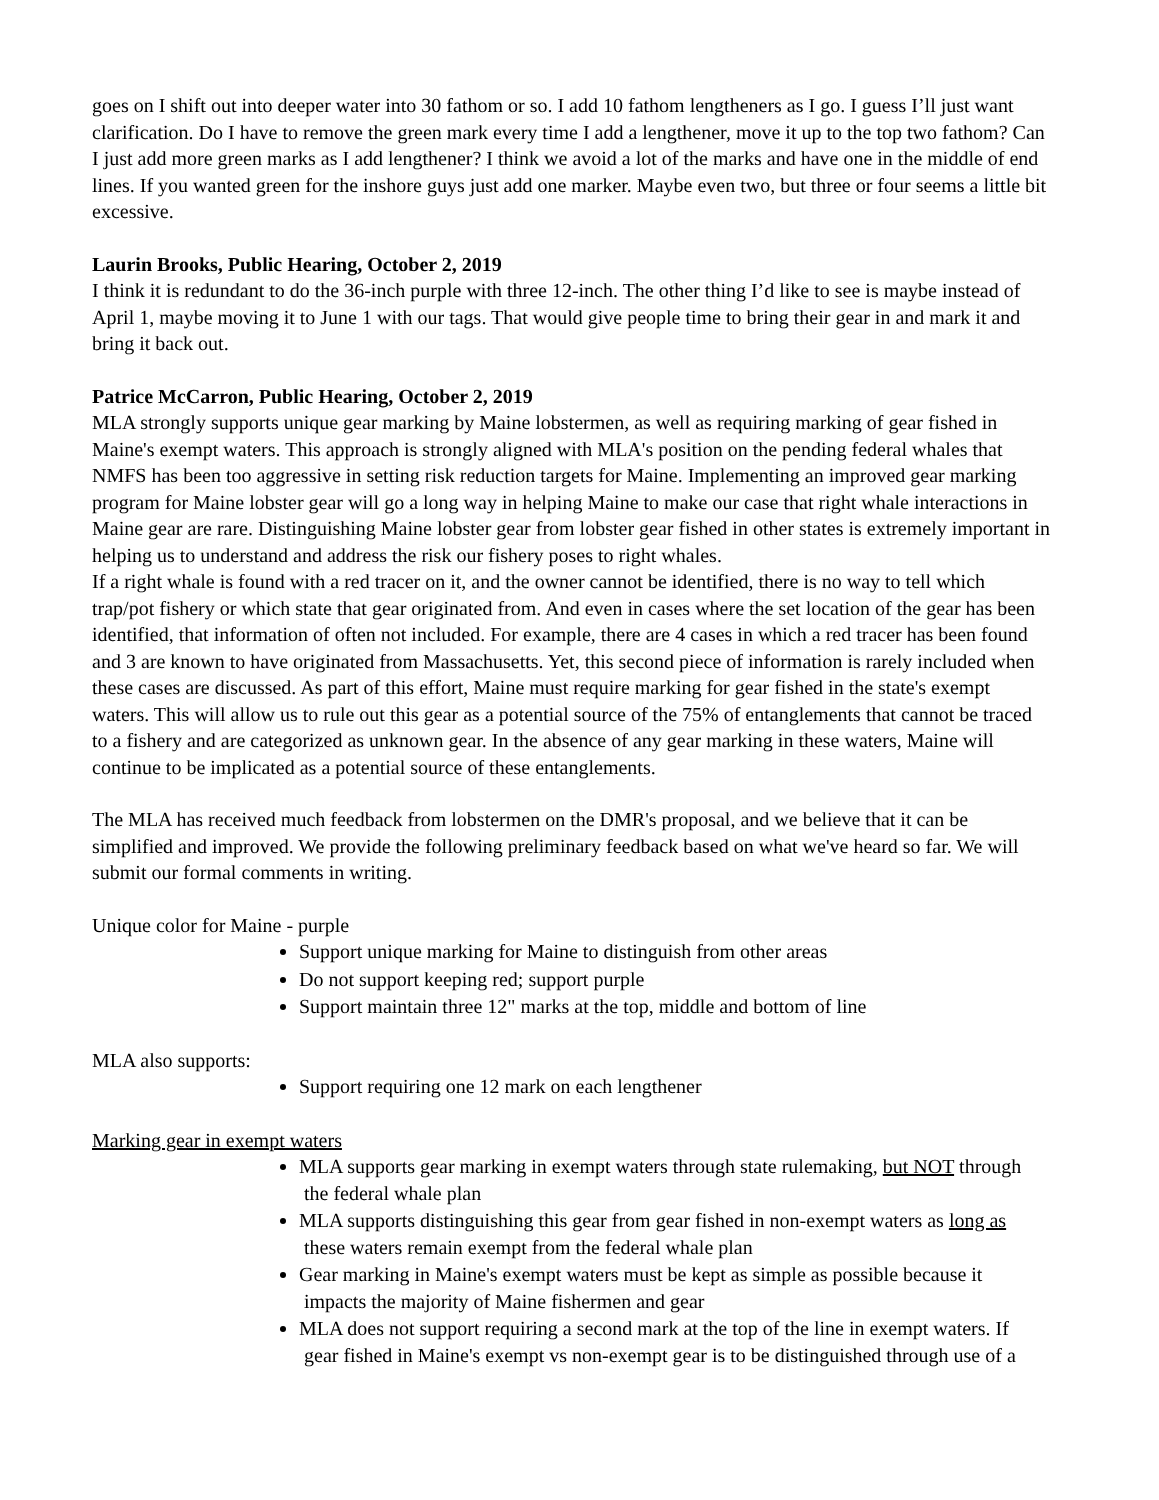goes on I shift out into deeper water into 30 fathom or so. I add 10 fathom lengtheners as I go. I guess I’ll just want clarification. Do I have to remove the green mark every time I add a lengthener, move it up to the top two fathom? Can I just add more green marks as I add lengthener? I think we avoid a lot of the marks and have one in the middle of end lines. If you wanted green for the inshore guys just add one marker. Maybe even two, but three or four seems a little bit excessive.
Laurin Brooks, Public Hearing, October 2, 2019
I think it is redundant to do the 36-inch purple with three 12-inch. The other thing I’d like to see is maybe instead of April 1, maybe moving it to June 1 with our tags. That would give people time to bring their gear in and mark it and bring it back out.
Patrice McCarron, Public Hearing, October 2, 2019
MLA strongly supports unique gear marking by Maine lobstermen, as well as requiring marking of gear fished in Maine's exempt waters. This approach is strongly aligned with MLA's position on the pending federal whales that NMFS has been too aggressive in setting risk reduction targets for Maine. Implementing an improved gear marking program for Maine lobster gear will go a long way in helping Maine to make our case that right whale interactions in Maine gear are rare. Distinguishing Maine lobster gear from lobster gear fished in other states is extremely important in helping us to understand and address the risk our fishery poses to right whales.
If a right whale is found with a red tracer on it, and the owner cannot be identified, there is no way to tell which trap/pot fishery or which state that gear originated from. And even in cases where the set location of the gear has been identified, that information of often not included. For example, there are 4 cases in which a red tracer has been found and 3 are known to have originated from Massachusetts. Yet, this second piece of information is rarely included when these cases are discussed. As part of this effort, Maine must require marking for gear fished in the state's exempt waters. This will allow us to rule out this gear as a potential source of the 75% of entanglements that cannot be traced to a fishery and are categorized as unknown gear. In the absence of any gear marking in these waters, Maine will continue to be implicated as a potential source of these entanglements.
The MLA has received much feedback from lobstermen on the DMR's proposal, and we believe that it can be simplified and improved. We provide the following preliminary feedback based on what we've heard so far. We will submit our formal comments in writing.
Unique color for Maine - purple
Support unique marking for Maine to distinguish from other areas
Do not support keeping red; support purple
Support maintain three 12" marks at the top, middle and bottom of line
MLA also supports:
Support requiring one 12 mark on each lengthener
Marking gear in exempt waters
MLA supports gear marking in exempt waters through state rulemaking, but NOT through
the federal whale plan
MLA supports distinguishing this gear from gear fished in non-exempt waters as long as
these waters remain exempt from the federal whale plan
Gear marking in Maine's exempt waters must be kept as simple as possible because it
impacts the majority of Maine fishermen and gear
MLA does not support requiring a second mark at the top of the line in exempt waters. If
gear fished in Maine's exempt vs non-exempt gear is to be distinguished through use of a